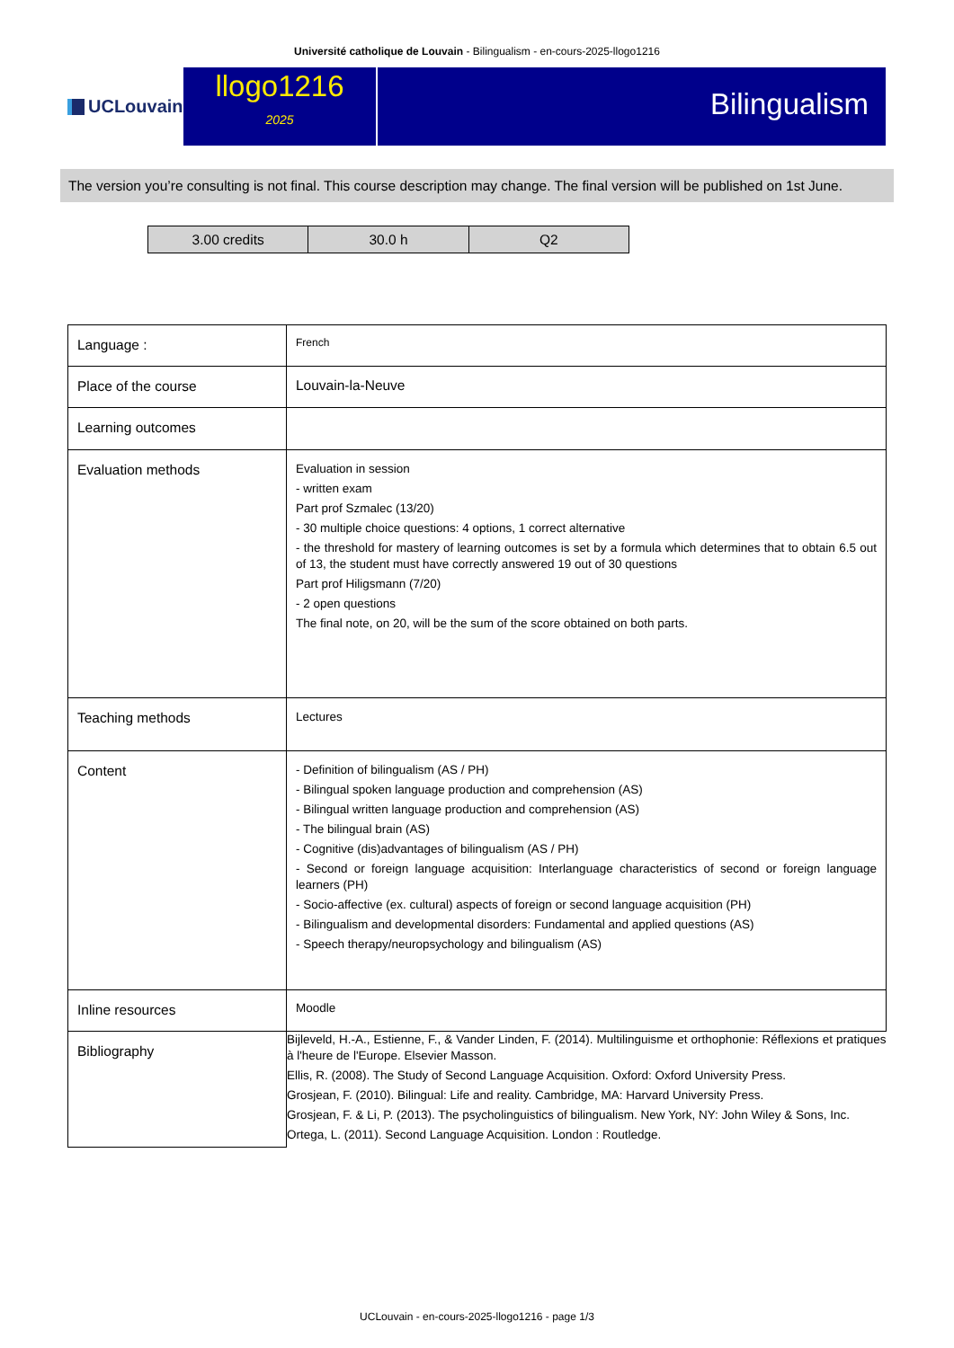Université catholique de Louvain - Bilingualism - en-cours-2025-llogo1216
UCLouvain
llogo1216
2025
Bilingualism
The version you’re consulting is not final. This course description may change. The final version will be published on 1st June.
| 3.00 credits | 30.0 h | Q2 |
| Language : | French |
| Place of the course | Louvain-la-Neuve |
| Learning outcomes | |
| Evaluation methods | Evaluation in session - written exam Part prof Szmalec (13/20) - 30 multiple choice questions: 4 options, 1 correct alternative - the threshold for mastery of learning outcomes is set by a formula which determines that to obtain 6.5 out of 13, the student must have correctly answered 19 out of 30 questions Part prof Hiligsmann (7/20) - 2 open questions The final note, on 20, will be the sum of the score obtained on both parts. |
| Teaching methods | Lectures |
| Content | - Definition of bilingualism (AS / PH) - Bilingual spoken language production and comprehension (AS) - Bilingual written language production and comprehension (AS) - The bilingual brain (AS) - Cognitive (dis)advantages of bilingualism (AS / PH) - Second or foreign language acquisition: Interlanguage characteristics of second or foreign language learners (PH) - Socio-affective (ex. cultural) aspects of foreign or second language acquisition (PH) - Bilingualism and developmental disorders: Fundamental and applied questions (AS) - Speech therapy/neuropsychology and bilingualism (AS) |
| Inline resources | Moodle |
| Bibliography | Bijleveld, H.-A., Estienne, F., & Vander Linden, F. (2014). Multilinguisme et orthophonie: Réflexions et pratiques à l'heure de l'Europe. Elsevier Masson. Ellis, R. (2008). The Study of Second Language Acquisition. Oxford: Oxford University Press. Grosjean, F. (2010). Bilingual: Life and reality. Cambridge, MA: Harvard University Press. Grosjean, F. & Li, P. (2013). The psycholinguistics of bilingualism. New York, NY: John Wiley & Sons, Inc. Ortega, L. (2011). Second Language Acquisition. London : Routledge. |
UCLouvain - en-cours-2025-llogo1216 - page 1/3